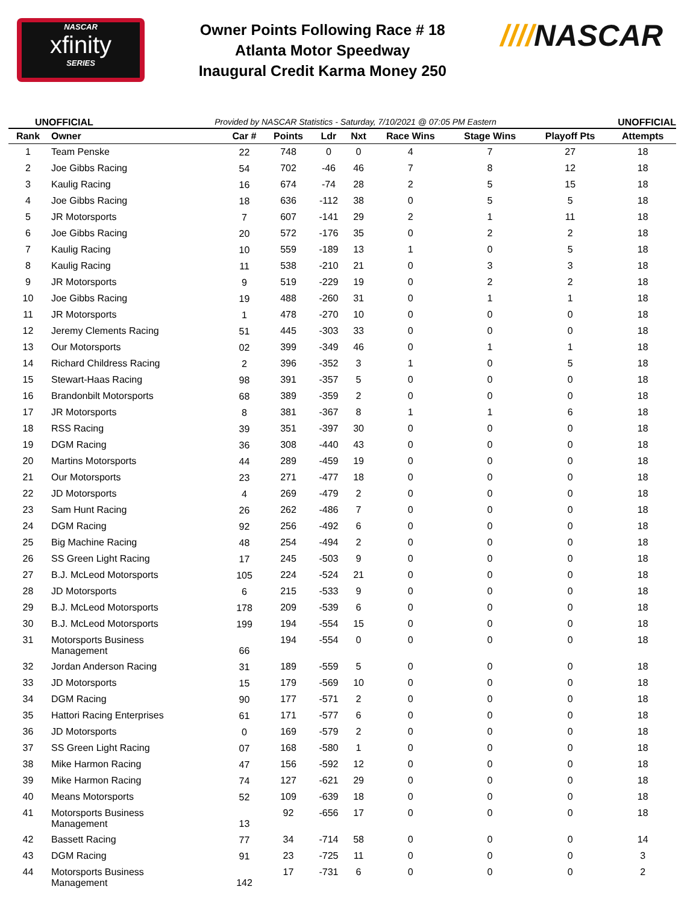NASCAR
xfinity
SERIES
Owner Points Following Race # 18
Atlanta Motor Speedway
Inaugural Credit Karma Money 250
////NASCAR
UNOFFICIAL Provided by NASCAR Statistics - Saturday, 7/10/2021 @ 07:05 PM Eastern UNOFFICIAL
| Rank | Owner | Car # | Points | Ldr | Nxt | Race Wins | Stage Wins | Playoff Pts | Attempts |
| --- | --- | --- | --- | --- | --- | --- | --- | --- | --- |
| 1 | Team Penske | 22 | 748 | 0 | 0 | 4 | 7 | 27 | 18 |
| 2 | Joe Gibbs Racing | 54 | 702 | -46 | 46 | 7 | 8 | 12 | 18 |
| 3 | Kaulig Racing | 16 | 674 | -74 | 28 | 2 | 5 | 15 | 18 |
| 4 | Joe Gibbs Racing | 18 | 636 | -112 | 38 | 0 | 5 | 5 | 18 |
| 5 | JR Motorsports | 7 | 607 | -141 | 29 | 2 | 1 | 11 | 18 |
| 6 | Joe Gibbs Racing | 20 | 572 | -176 | 35 | 0 | 2 | 2 | 18 |
| 7 | Kaulig Racing | 10 | 559 | -189 | 13 | 1 | 0 | 5 | 18 |
| 8 | Kaulig Racing | 11 | 538 | -210 | 21 | 0 | 3 | 3 | 18 |
| 9 | JR Motorsports | 9 | 519 | -229 | 19 | 0 | 2 | 2 | 18 |
| 10 | Joe Gibbs Racing | 19 | 488 | -260 | 31 | 0 | 1 | 1 | 18 |
| 11 | JR Motorsports | 1 | 478 | -270 | 10 | 0 | 0 | 0 | 18 |
| 12 | Jeremy Clements Racing | 51 | 445 | -303 | 33 | 0 | 0 | 0 | 18 |
| 13 | Our Motorsports | 02 | 399 | -349 | 46 | 0 | 1 | 1 | 18 |
| 14 | Richard Childress Racing | 2 | 396 | -352 | 3 | 1 | 0 | 5 | 18 |
| 15 | Stewart-Haas Racing | 98 | 391 | -357 | 5 | 0 | 0 | 0 | 18 |
| 16 | Brandonbilt Motorsports | 68 | 389 | -359 | 2 | 0 | 0 | 0 | 18 |
| 17 | JR Motorsports | 8 | 381 | -367 | 8 | 1 | 1 | 6 | 18 |
| 18 | RSS Racing | 39 | 351 | -397 | 30 | 0 | 0 | 0 | 18 |
| 19 | DGM Racing | 36 | 308 | -440 | 43 | 0 | 0 | 0 | 18 |
| 20 | Martins Motorsports | 44 | 289 | -459 | 19 | 0 | 0 | 0 | 18 |
| 21 | Our Motorsports | 23 | 271 | -477 | 18 | 0 | 0 | 0 | 18 |
| 22 | JD Motorsports | 4 | 269 | -479 | 2 | 0 | 0 | 0 | 18 |
| 23 | Sam Hunt Racing | 26 | 262 | -486 | 7 | 0 | 0 | 0 | 18 |
| 24 | DGM Racing | 92 | 256 | -492 | 6 | 0 | 0 | 0 | 18 |
| 25 | Big Machine Racing | 48 | 254 | -494 | 2 | 0 | 0 | 0 | 18 |
| 26 | SS Green Light Racing | 17 | 245 | -503 | 9 | 0 | 0 | 0 | 18 |
| 27 | B.J. McLeod Motorsports | 105 | 224 | -524 | 21 | 0 | 0 | 0 | 18 |
| 28 | JD Motorsports | 6 | 215 | -533 | 9 | 0 | 0 | 0 | 18 |
| 29 | B.J. McLeod Motorsports | 178 | 209 | -539 | 6 | 0 | 0 | 0 | 18 |
| 30 | B.J. McLeod Motorsports | 199 | 194 | -554 | 15 | 0 | 0 | 0 | 18 |
| 31 | Motorsports Business Management | 66 | 194 | -554 | 0 | 0 | 0 | 0 | 18 |
| 32 | Jordan Anderson Racing | 31 | 189 | -559 | 5 | 0 | 0 | 0 | 18 |
| 33 | JD Motorsports | 15 | 179 | -569 | 10 | 0 | 0 | 0 | 18 |
| 34 | DGM Racing | 90 | 177 | -571 | 2 | 0 | 0 | 0 | 18 |
| 35 | Hattori Racing Enterprises | 61 | 171 | -577 | 6 | 0 | 0 | 0 | 18 |
| 36 | JD Motorsports | 0 | 169 | -579 | 2 | 0 | 0 | 0 | 18 |
| 37 | SS Green Light Racing | 07 | 168 | -580 | 1 | 0 | 0 | 0 | 18 |
| 38 | Mike Harmon Racing | 47 | 156 | -592 | 12 | 0 | 0 | 0 | 18 |
| 39 | Mike Harmon Racing | 74 | 127 | -621 | 29 | 0 | 0 | 0 | 18 |
| 40 | Means Motorsports | 52 | 109 | -639 | 18 | 0 | 0 | 0 | 18 |
| 41 | Motorsports Business Management | 13 | 92 | -656 | 17 | 0 | 0 | 0 | 18 |
| 42 | Bassett Racing | 77 | 34 | -714 | 58 | 0 | 0 | 0 | 14 |
| 43 | DGM Racing | 91 | 23 | -725 | 11 | 0 | 0 | 0 | 3 |
| 44 | Motorsports Business Management | 142 | 17 | -731 | 6 | 0 | 0 | 0 | 2 |